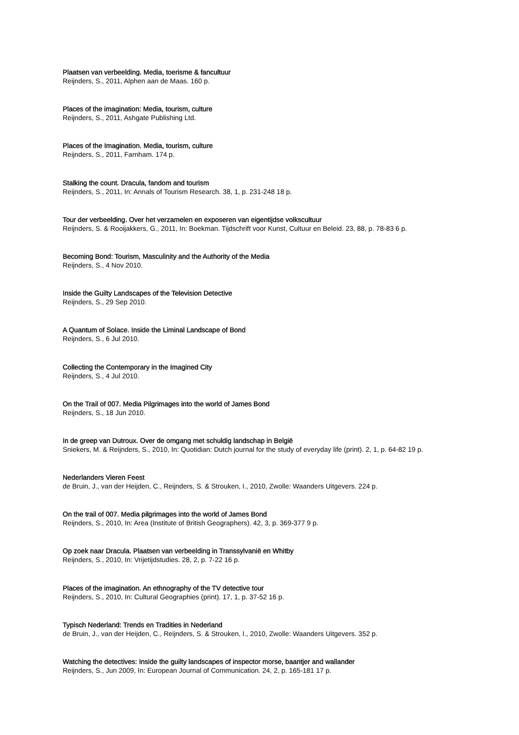Plaatsen van verbeelding. Media, toerisme & fancultuur
Reijnders, S., 2011, Alphen aan de Maas. 160 p.
Places of the imagination: Media, tourism, culture
Reijnders, S., 2011, Ashgate Publishing Ltd.
Places of the Imagination. Media, tourism, culture
Reijnders, S., 2011, Farnham. 174 p.
Stalking the count. Dracula, fandom and tourism
Reijnders, S., 2011, In: Annals of Tourism Research. 38, 1, p. 231-248 18 p.
Tour der verbeelding. Over het verzamelen en exposeren van eigentijdse volkscultuur
Reijnders, S. & Rooijakkers, G., 2011, In: Boekman. Tijdschrift voor Kunst, Cultuur en Beleid. 23, 88, p. 78-83 6 p.
Becoming Bond: Tourism, Masculinity and the Authority of the Media
Reijnders, S., 4 Nov 2010.
Inside the Guilty Landscapes of the Television Detective
Reijnders, S., 29 Sep 2010.
A Quantum of Solace. Inside the Liminal Landscape of Bond
Reijnders, S., 6 Jul 2010.
Collecting the Contemporary in the Imagined City
Reijnders, S., 4 Jul 2010.
On the Trail of 007. Media Pilgrimages into the world of James Bond
Reijnders, S., 18 Jun 2010.
In de greep van Dutroux. Over de omgang met schuldig landschap in België
Sniekers, M. & Reijnders, S., 2010, In: Quotidian: Dutch journal for the study of everyday life (print). 2, 1, p. 64-82 19 p.
Nederlanders Vieren Feest
de Bruin, J., van der Heijden, C., Reijnders, S. & Strouken, I., 2010, Zwolle: Waanders Uitgevers. 224 p.
On the trail of 007. Media pilgrimages into the world of James Bond
Reijnders, S., 2010, In: Area (Institute of British Geographers). 42, 3, p. 369-377 9 p.
Op zoek naar Dracula. Plaatsen van verbeelding in Transsylvanië en Whitby
Reijnders, S., 2010, In: Vrijetijdstudies. 28, 2, p. 7-22 16 p.
Places of the imagination. An ethnography of the TV detective tour
Reijnders, S., 2010, In: Cultural Geographies (print). 17, 1, p. 37-52 16 p.
Typisch Nederland: Trends en Tradities in Nederland
de Bruin, J., van der Heijden, C., Reijnders, S. & Strouken, I., 2010, Zwolle: Waanders Uitgevers. 352 p.
Watching the detectives: Inside the guilty landscapes of inspector morse, baantjer and wallander
Reijnders, S., Jun 2009, In: European Journal of Communication. 24, 2, p. 165-181 17 p.